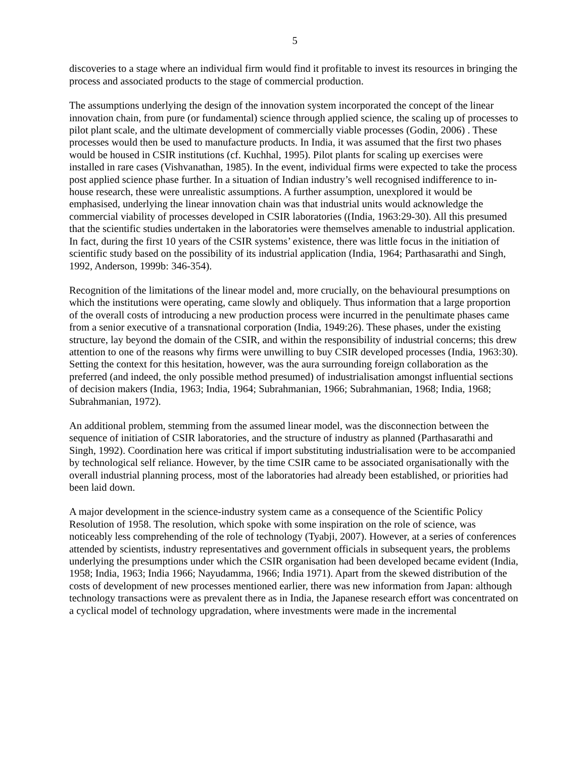5
discoveries to a stage where an individual firm would find it profitable to invest its resources in bringing the process and associated products to the stage of commercial production.
The assumptions underlying the design of the innovation system incorporated the concept of the linear innovation chain, from pure (or fundamental) science through applied science, the scaling up of processes to pilot plant scale, and the ultimate development of commercially viable processes (Godin, 2006) . These processes would then be used to manufacture products. In India, it was assumed that the first two phases would be housed in CSIR institutions (cf. Kuchhal, 1995). Pilot plants for scaling up exercises were installed in rare cases (Vishvanathan, 1985). In the event, individual firms were expected to take the process post applied science phase further. In a situation of Indian industry’s well recognised indifference to in-house research, these were unrealistic assumptions. A further assumption, unexplored it would be emphasised, underlying the linear innovation chain was that industrial units would acknowledge the commercial viability of processes developed in CSIR laboratories ((India, 1963:29-30). All this presumed that the scientific studies undertaken in the laboratories were themselves amenable to industrial application. In fact, during the first 10 years of the CSIR systems’ existence, there was little focus in the initiation of scientific study based on the possibility of its industrial application (India, 1964; Parthasarathi and Singh, 1992, Anderson, 1999b: 346-354).
Recognition of the limitations of the linear model and, more crucially, on the behavioural presumptions on which the institutions were operating, came slowly and obliquely. Thus information that a large proportion of the overall costs of introducing a new production process were incurred in the penultimate phases came from a senior executive of a transnational corporation (India, 1949:26). These phases, under the existing structure, lay beyond the domain of the CSIR, and within the responsibility of industrial concerns; this drew attention to one of the reasons why firms were unwilling to buy CSIR developed processes (India, 1963:30). Setting the context for this hesitation, however, was the aura surrounding foreign collaboration as the preferred (and indeed, the only possible method presumed) of industrialisation amongst influential sections of decision makers (India, 1963; India, 1964; Subrahmanian, 1966; Subrahmanian, 1968; India, 1968; Subrahmanian, 1972).
An additional problem, stemming from the assumed linear model, was the disconnection between the sequence of initiation of CSIR laboratories, and the structure of industry as planned (Parthasarathi and Singh, 1992). Coordination here was critical if import substituting industrialisation were to be accompanied by technological self reliance. However, by the time CSIR came to be associated organisationally with the overall industrial planning process, most of the laboratories had already been established, or priorities had been laid down.
A major development in the science-industry system came as a consequence of the Scientific Policy Resolution of 1958. The resolution, which spoke with some inspiration on the role of science, was noticeably less comprehending of the role of technology (Tyabji, 2007). However, at a series of conferences attended by scientists, industry representatives and government officials in subsequent years, the problems underlying the presumptions under which the CSIR organisation had been developed became evident (India, 1958; India, 1963; India 1966; Nayudamma, 1966; India 1971). Apart from the skewed distribution of the costs of development of new processes mentioned earlier, there was new information from Japan: although technology transactions were as prevalent there as in India, the Japanese research effort was concentrated on a cyclical model of technology upgradation, where investments were made in the incremental